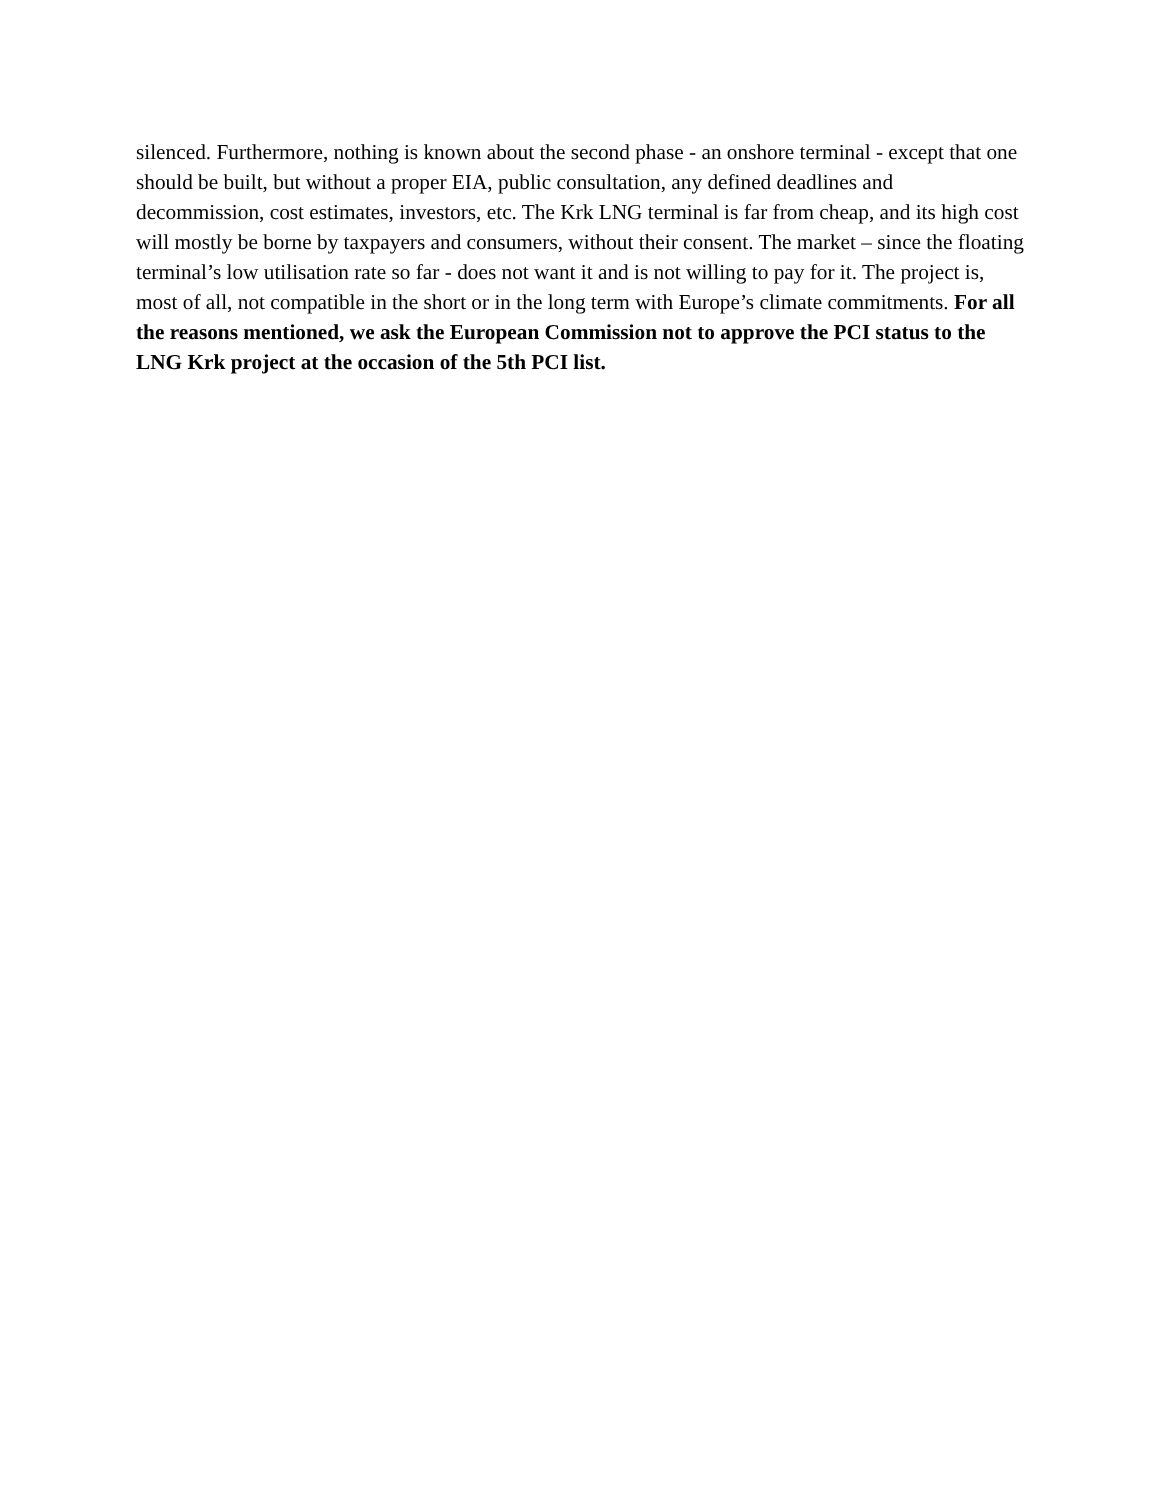silenced. Furthermore, nothing is known about the second phase - an onshore terminal - except that one should be built, but without a proper EIA, public consultation, any defined deadlines and decommission, cost estimates, investors, etc. The Krk LNG terminal is far from cheap, and its high cost will mostly be borne by taxpayers and consumers, without their consent. The market – since the floating terminal’s low utilisation rate so far - does not want it and is not willing to pay for it. The project is, most of all, not compatible in the short or in the long term with Europe’s climate commitments. For all the reasons mentioned, we ask the European Commission not to approve the PCI status to the LNG Krk project at the occasion of the 5th PCI list.